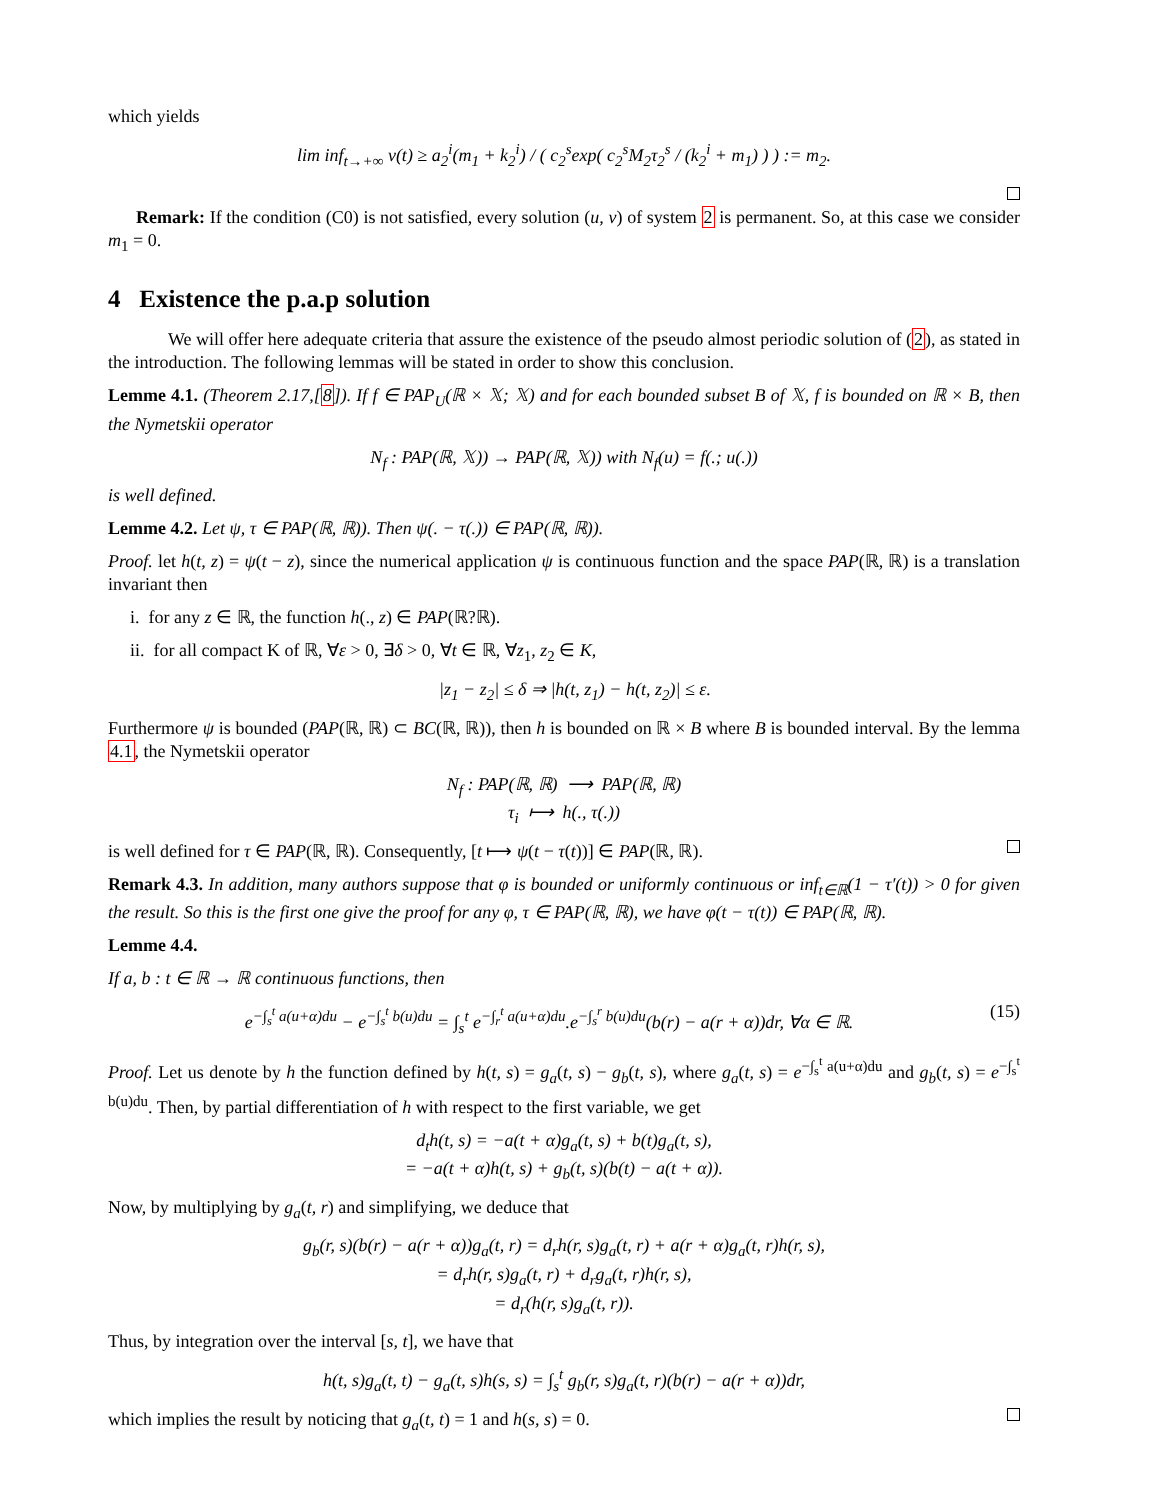which yields
lim inf<sub>t→+∞</sub> v(t) ≥ a<sub>2</sub><sup>i</sup>(m<sub>1</sub> + k<sub>2</sub><sup>i</sup>) / ( c<sub>2</sub><sup>s</sup>exp( c<sub>2</sub><sup>s</sup>M<sub>2</sub>τ<sub>2</sub><sup>s</sup> / (k<sub>2</sub><sup>i</sup> + m<sub>1</sub>) ) ) := m<sub>2</sub>.
Remark: If the condition (C0) is not satisfied, every solution (u, v) of system 2 is permanent. So, at this case we consider m<sub>1</sub> = 0.
4 Existence the p.a.p solution
We will offer here adequate criteria that assure the existence of the pseudo almost periodic solution of (2), as stated in the introduction. The following lemmas will be stated in order to show this conclusion.
Lemme 4.1. (Theorem 2.17,[8]). If f ∈ PAP<sub>U</sub>(ℝ × 𝕏; 𝕏) and for each bounded subset B of 𝕏, f is bounded on ℝ × B, then the Nymetskii operator
N<sub>f</sub> : PAP(ℝ, 𝕏)) → PAP(ℝ, 𝕏)) with N<sub>f</sub>(u) = f(.; u(.))
is well defined.
Lemme 4.2. Let ψ, τ ∈ PAP(ℝ, ℝ)). Then ψ(. − τ(.)) ∈ PAP(ℝ, ℝ)).
Proof. let h(t, z) = ψ(t − z), since the numerical application ψ is continuous function and the space PAP(ℝ, ℝ) is a translation invariant then
i. for any z ∈ ℝ, the function h(., z) ∈ PAP(ℝ?ℝ).
ii. for all compact K of ℝ, ∀ε > 0, ∃δ > 0, ∀t ∈ ℝ, ∀z<sub>1</sub>, z<sub>2</sub> ∈ K,
|z<sub>1</sub> − z<sub>2</sub>| ≤ δ ⇒ |h(t, z<sub>1</sub>) − h(t, z<sub>2</sub>)| ≤ ε.
Furthermore ψ is bounded (PAP(ℝ, ℝ) ⊂ BC(ℝ, ℝ)), then h is bounded on ℝ × B where B is bounded interval. By the lemma 4.1, the Nymetskii operator
N<sub>f</sub> : PAP(ℝ, ℝ) ⟶ PAP(ℝ, ℝ)
τ<sub>i</sub> ⟼ h(., τ(.))
is well defined for τ ∈ PAP(ℝ, ℝ). Consequently, [t ⟼ ψ(t − τ(t))] ∈ PAP(ℝ, ℝ).
Remark 4.3. In addition, many authors suppose that φ is bounded or uniformly continuous or inf<sub>t∈ℝ</sub>(1 − τ′(t)) > 0 for given the result. So this is the first one give the proof for any φ, τ ∈ PAP(ℝ, ℝ), we have φ(t − τ(t)) ∈ PAP(ℝ, ℝ).
Lemme 4.4.
If a, b : t ∈ ℝ → ℝ continuous functions, then
e<sup>−∫<sub>s</sub><sup>t</sup> a(u+α)du</sup> − e<sup>−∫<sub>s</sub><sup>t</sup> b(u)du</sup> = ∫<sub>s</sub><sup>t</sup> e<sup>−∫<sub>r</sub><sup>t</sup> a(u+α)du</sup>.e<sup>−∫<sub>s</sub><sup>r</sup> b(u)du</sup>(b(r) − a(r + α))dr, ∀α ∈ ℝ. (15)
Proof. Let us denote by h the function defined by h(t, s) = g<sub>a</sub>(t, s) − g<sub>b</sub>(t, s), where g<sub>a</sub>(t, s) = e<sup>−∫<sub>s</sub><sup>t</sup> a(u+α)du</sup> and g<sub>b</sub>(t, s) = e<sup>−∫<sub>s</sub><sup>t</sup> b(u)du</sup>. Then, by partial differentiation of h with respect to the first variable, we get
d<sub>t</sub>h(t, s) = −a(t + α)g<sub>a</sub>(t, s) + b(t)g<sub>a</sub>(t, s),
= −a(t + α)h(t, s) + g<sub>b</sub>(t, s)(b(t) − a(t + α)).
Now, by multiplying by g<sub>a</sub>(t, r) and simplifying, we deduce that
g<sub>b</sub>(r, s)(b(r) − a(r + α))g<sub>a</sub>(t, r) = d<sub>r</sub>h(r, s)g<sub>a</sub>(t, r) + a(r + α)g<sub>a</sub>(t, r)h(r, s),
= d<sub>r</sub>h(r, s)g<sub>a</sub>(t, r) + d<sub>r</sub>g<sub>a</sub>(t, r)h(r, s),
= d<sub>r</sub>(h(r, s)g<sub>a</sub>(t, r)).
Thus, by integration over the interval [s, t], we have that
h(t, s)g<sub>a</sub>(t, t) − g<sub>a</sub>(t, s)h(s, s) = ∫<sub>s</sub><sup>t</sup> g<sub>b</sub>(r, s)g<sub>a</sub>(t, r)(b(r) − a(r + α))dr,
which implies the result by noticing that g<sub>a</sub>(t, t) = 1 and h(s, s) = 0.